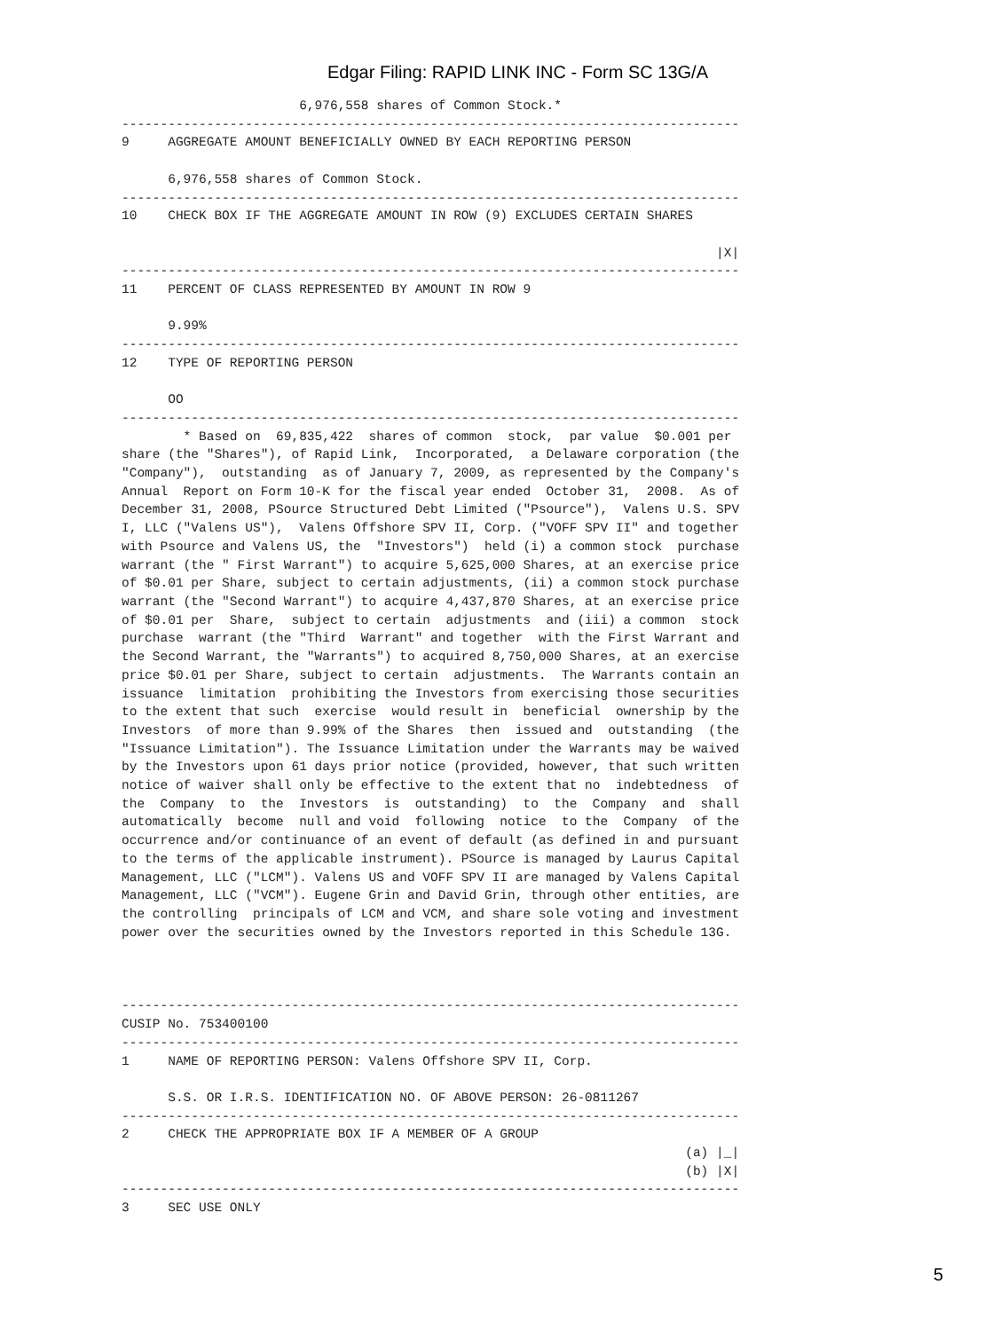Edgar Filing: RAPID LINK INC - Form SC 13G/A
                       6,976,558 shares of Common Stock.*
--------------------------------------------------------------------------------
9     AGGREGATE AMOUNT BENEFICIALLY OWNED BY EACH REPORTING PERSON

      6,976,558 shares of Common Stock.
--------------------------------------------------------------------------------
10    CHECK BOX IF THE AGGREGATE AMOUNT IN ROW (9) EXCLUDES CERTAIN SHARES

                                                                             |X|
--------------------------------------------------------------------------------
11    PERCENT OF CLASS REPRESENTED BY AMOUNT IN ROW 9

      9.99%
--------------------------------------------------------------------------------
12    TYPE OF REPORTING PERSON

      OO
--------------------------------------------------------------------------------
        * Based on  69,835,422  shares of common  stock,  par value  $0.001 per
share (the "Shares"), of Rapid Link,  Incorporated,  a Delaware corporation (the
"Company"),  outstanding  as of January 7, 2009, as represented by the Company's
Annual  Report on Form 10-K for the fiscal year ended  October 31,  2008.  As of
December 31, 2008, PSource Structured Debt Limited ("Psource"),  Valens U.S. SPV
I, LLC ("Valens US"),  Valens Offshore SPV II, Corp. ("VOFF SPV II" and together
with Psource and Valens US, the  "Investors")  held (i) a common stock  purchase
warrant (the " First Warrant") to acquire 5,625,000 Shares, at an exercise price
of $0.01 per Share, subject to certain adjustments, (ii) a common stock purchase
warrant (the "Second Warrant") to acquire 4,437,870 Shares, at an exercise price
of $0.01 per  Share,  subject to certain  adjustments  and (iii) a common  stock
purchase  warrant (the "Third  Warrant" and together  with the First Warrant and
the Second Warrant, the "Warrants") to acquired 8,750,000 Shares, at an exercise
price $0.01 per Share, subject to certain  adjustments.  The Warrants contain an
issuance  limitation  prohibiting the Investors from exercising those securities
to the extent that such  exercise  would result in  beneficial  ownership by the
Investors  of more than 9.99% of the Shares  then  issued and  outstanding  (the
"Issuance Limitation"). The Issuance Limitation under the Warrants may be waived
by the Investors upon 61 days prior notice (provided, however, that such written
notice of waiver shall only be effective to the extent that no  indebtedness  of
the  Company  to  the  Investors  is  outstanding)  to  the  Company  and  shall
automatically  become  null and void  following  notice  to the  Company  of the
occurrence and/or continuance of an event of default (as defined in and pursuant
to the terms of the applicable instrument). PSource is managed by Laurus Capital
Management, LLC ("LCM"). Valens US and VOFF SPV II are managed by Valens Capital
Management, LLC ("VCM"). Eugene Grin and David Grin, through other entities, are
the controlling  principals of LCM and VCM, and share sole voting and investment
power over the securities owned by the Investors reported in this Schedule 13G.



--------------------------------------------------------------------------------
CUSIP No. 753400100
--------------------------------------------------------------------------------
1     NAME OF REPORTING PERSON: Valens Offshore SPV II, Corp.

      S.S. OR I.R.S. IDENTIFICATION NO. OF ABOVE PERSON: 26-0811267
--------------------------------------------------------------------------------
2     CHECK THE APPROPRIATE BOX IF A MEMBER OF A GROUP
                                                                         (a) |_|
                                                                         (b) |X|
--------------------------------------------------------------------------------
3     SEC USE ONLY
5